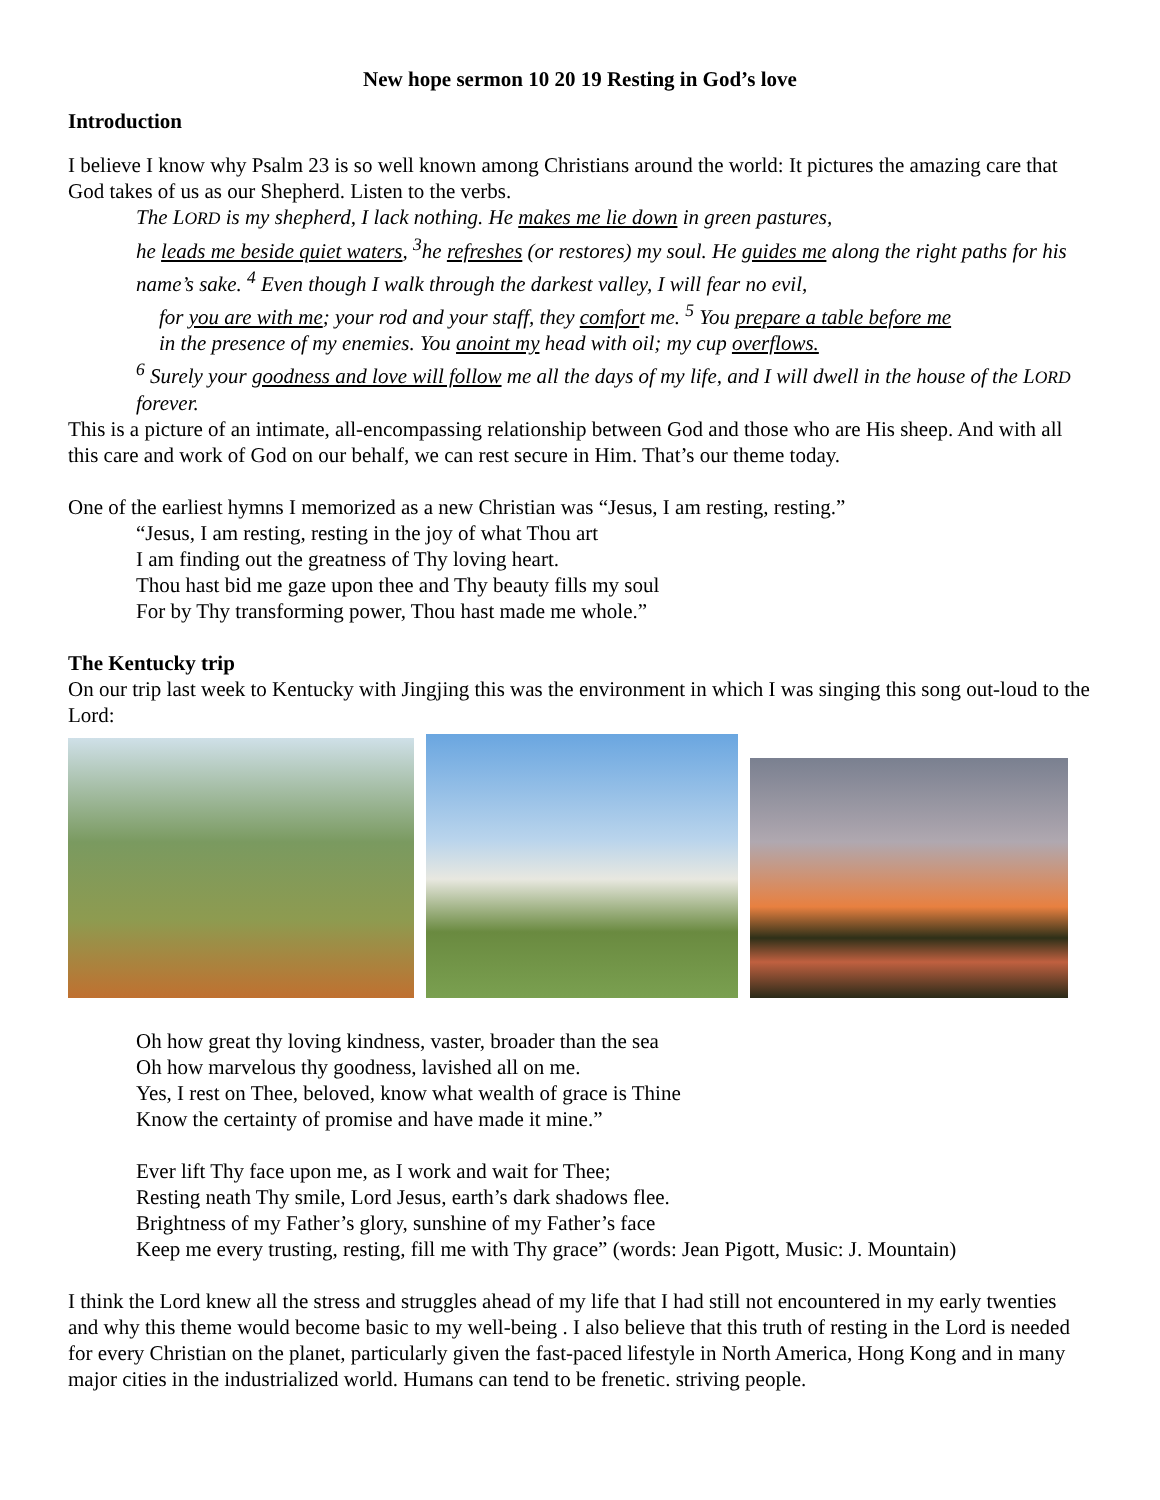New hope sermon 10 20 19 Resting in God’s love
Introduction
I believe I know why Psalm 23 is so well known among Christians around the world: It pictures the amazing care that God takes of us as our Shepherd. Listen to the verbs.
The LORD is my shepherd, I lack nothing. He makes me lie down in green pastures,
he leads me beside quiet waters, <sup>3</sup>he refreshes (or restores) my soul. He guides me along the right paths for his name’s sake. <sup>4</sup> Even though I walk through the darkest valley, I will fear no evil,
for you are with me; your rod and your staff, they comfort me. <sup>5</sup> You prepare a table before me
in the presence of my enemies. You anoint my head with oil; my cup overflows.
<sup>6</sup> Surely your goodness and love will follow me all the days of my life, and I will dwell in the house of the LORD forever.
This is a picture of an intimate, all-encompassing relationship between God and those who are His sheep. And with all this care and work of God on our behalf, we can rest secure in Him. That’s our theme today.
One of the earliest hymns I memorized as a new Christian was “Jesus, I am resting, resting.”
“Jesus, I am resting, resting in the joy of what Thou art
I am finding out the greatness of Thy loving heart.
Thou hast bid me gaze upon thee and Thy beauty fills my soul
For by Thy transforming power, Thou hast made me whole.”
The Kentucky trip
On our trip last week to Kentucky with Jingjing this was the environment in which I was singing this song out-loud to the Lord:
Oh how great thy loving kindness, vaster, broader than the sea
Oh how marvelous thy goodness, lavished all on me.
Yes, I rest on Thee, beloved, know what wealth of grace is Thine
Know the certainty of promise and have made it mine.”
Ever lift Thy face upon me, as I work and wait for Thee;
Resting neath Thy smile, Lord Jesus, earth’s dark shadows flee.
Brightness of my Father’s glory, sunshine of my Father’s face
Keep me every trusting, resting, fill me with Thy grace” (words: Jean Pigott, Music: J. Mountain)
I think the Lord knew all the stress and struggles ahead of my life that I had still not encountered in my early twenties and why this theme would become basic to my well-being . I also believe that this truth of resting in the Lord is needed for every Christian on the planet, particularly given the fast-paced lifestyle in North America, Hong Kong and in many major cities in the industrialized world. Humans can tend to be frenetic. striving people.